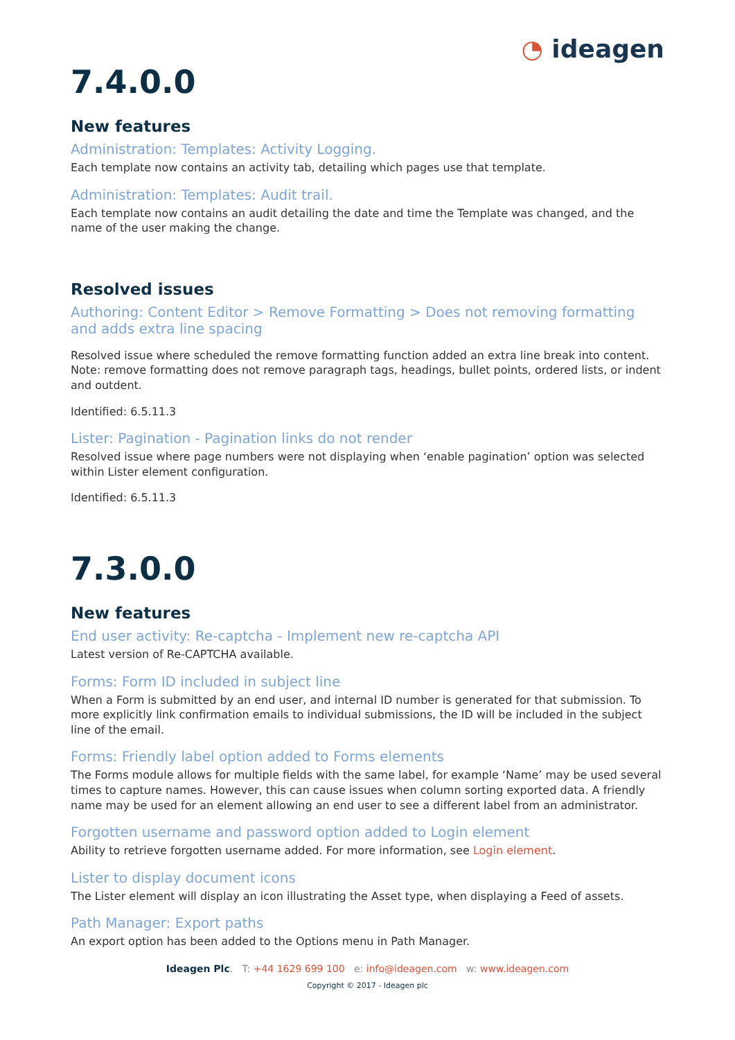◔ ideagen
7.4.0.0
New features
Administration: Templates: Activity Logging.
Each template now contains an activity tab, detailing which pages use that template.
Administration: Templates: Audit trail.
Each template now contains an audit detailing the date and time the Template was changed, and the name of the user making the change.
Resolved issues
Authoring: Content Editor > Remove Formatting > Does not removing formatting and adds extra line spacing
Resolved issue where scheduled the remove formatting function added an extra line break into content. Note: remove formatting does not remove paragraph tags, headings, bullet points, ordered lists, or indent and outdent.
Identified: 6.5.11.3
Lister: Pagination - Pagination links do not render
Resolved issue where page numbers were not displaying when ‘enable pagination’ option was selected within Lister element configuration.
Identified: 6.5.11.3
7.3.0.0
New features
End user activity: Re-captcha - Implement new re-captcha API
Latest version of Re-CAPTCHA available.
Forms: Form ID included in subject line
When a Form is submitted by an end user, and internal ID number is generated for that submission. To more explicitly link confirmation emails to individual submissions, the ID will be included in the subject line of the email.
Forms: Friendly label option added to Forms elements
The Forms module allows for multiple fields with the same label, for example ‘Name’ may be used several times to capture names. However, this can cause issues when column sorting exported data. A friendly name may be used for an element allowing an end user to see a different label from an administrator.
Forgotten username and password option added to Login element
Ability to retrieve forgotten username added. For more information, see Login element.
Lister to display document icons
The Lister element will display an icon illustrating the Asset type, when displaying a Feed of assets.
Path Manager: Export paths
An export option has been added to the Options menu in Path Manager.
Ideagen Plc. T: +44 1629 699 100 e: info@ideagen.com w: www.ideagen.com
Copyright © 2017 - Ideagen plc